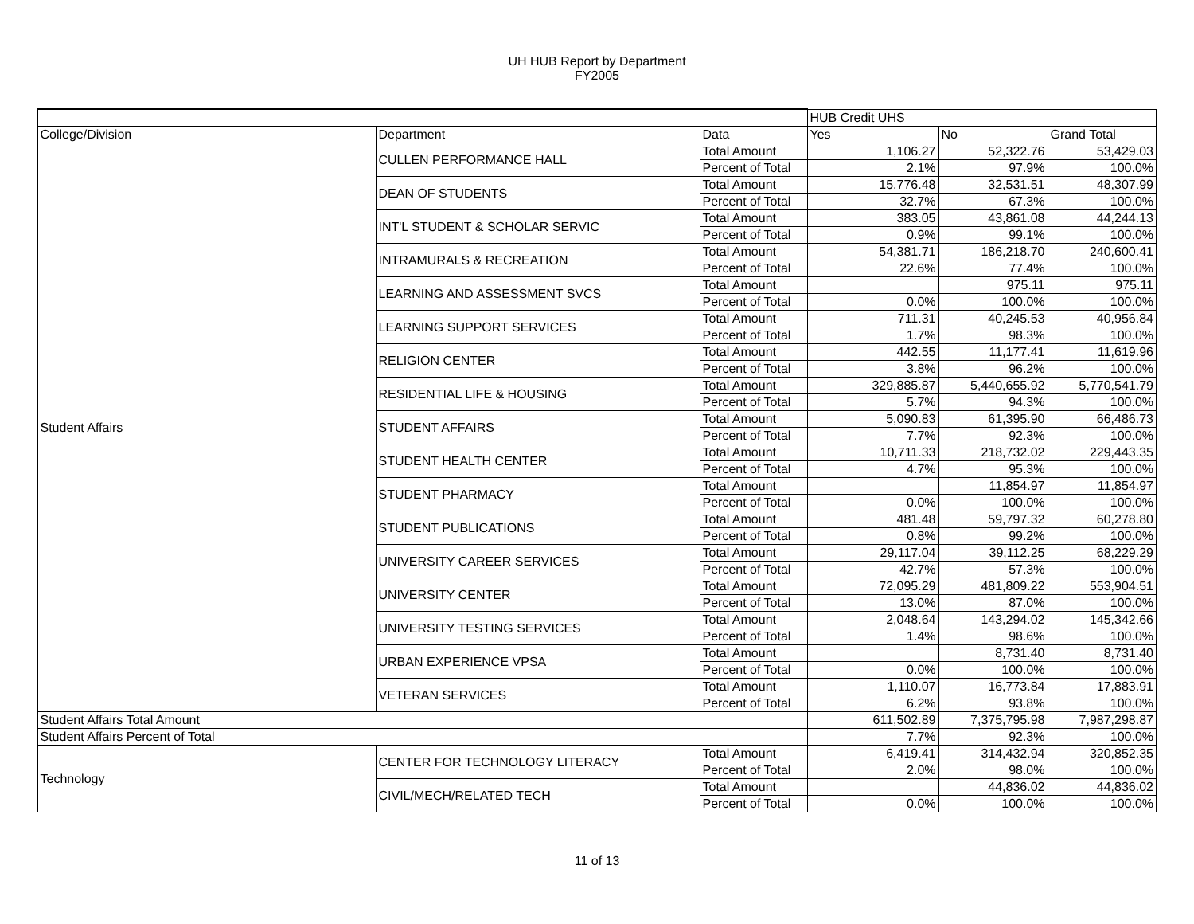UH HUB Report by Department
FY2005
| | | | HUB Credit UHS | | |
| --- | --- | --- | --- | --- | --- |
| College/Division | Department | Data | Yes | No | Grand Total |
| Student Affairs | CULLEN PERFORMANCE HALL | Total Amount | 1,106.27 | 52,322.76 | 53,429.03 |
| | | Percent of Total | 2.1% | 97.9% | 100.0% |
| | DEAN OF STUDENTS | Total Amount | 15,776.48 | 32,531.51 | 48,307.99 |
| | | Percent of Total | 32.7% | 67.3% | 100.0% |
| | INT'L STUDENT & SCHOLAR SERVIC | Total Amount | 383.05 | 43,861.08 | 44,244.13 |
| | | Percent of Total | 0.9% | 99.1% | 100.0% |
| | INTRAMURALS & RECREATION | Total Amount | 54,381.71 | 186,218.70 | 240,600.41 |
| | | Percent of Total | 22.6% | 77.4% | 100.0% |
| | LEARNING AND ASSESSMENT SVCS | Total Amount | | 975.11 | 975.11 |
| | | Percent of Total | 0.0% | 100.0% | 100.0% |
| | LEARNING SUPPORT SERVICES | Total Amount | 711.31 | 40,245.53 | 40,956.84 |
| | | Percent of Total | 1.7% | 98.3% | 100.0% |
| | RELIGION CENTER | Total Amount | 442.55 | 11,177.41 | 11,619.96 |
| | | Percent of Total | 3.8% | 96.2% | 100.0% |
| | RESIDENTIAL LIFE & HOUSING | Total Amount | 329,885.87 | 5,440,655.92 | 5,770,541.79 |
| | | Percent of Total | 5.7% | 94.3% | 100.0% |
| | STUDENT AFFAIRS | Total Amount | 5,090.83 | 61,395.90 | 66,486.73 |
| | | Percent of Total | 7.7% | 92.3% | 100.0% |
| | STUDENT HEALTH CENTER | Total Amount | 10,711.33 | 218,732.02 | 229,443.35 |
| | | Percent of Total | 4.7% | 95.3% | 100.0% |
| | STUDENT PHARMACY | Total Amount | | 11,854.97 | 11,854.97 |
| | | Percent of Total | 0.0% | 100.0% | 100.0% |
| | STUDENT PUBLICATIONS | Total Amount | 481.48 | 59,797.32 | 60,278.80 |
| | | Percent of Total | 0.8% | 99.2% | 100.0% |
| | UNIVERSITY CAREER SERVICES | Total Amount | 29,117.04 | 39,112.25 | 68,229.29 |
| | | Percent of Total | 42.7% | 57.3% | 100.0% |
| | UNIVERSITY CENTER | Total Amount | 72,095.29 | 481,809.22 | 553,904.51 |
| | | Percent of Total | 13.0% | 87.0% | 100.0% |
| | UNIVERSITY TESTING SERVICES | Total Amount | 2,048.64 | 143,294.02 | 145,342.66 |
| | | Percent of Total | 1.4% | 98.6% | 100.0% |
| | URBAN EXPERIENCE VPSA | Total Amount | | 8,731.40 | 8,731.40 |
| | | Percent of Total | 0.0% | 100.0% | 100.0% |
| | VETERAN SERVICES | Total Amount | 1,110.07 | 16,773.84 | 17,883.91 |
| | | Percent of Total | 6.2% | 93.8% | 100.0% |
| Student Affairs Total Amount | | | 611,502.89 | 7,375,795.98 | 7,987,298.87 |
| Student Affairs Percent of Total | | | 7.7% | 92.3% | 100.0% |
| Technology | CENTER FOR TECHNOLOGY LITERACY | Total Amount | 6,419.41 | 314,432.94 | 320,852.35 |
| | | Percent of Total | 2.0% | 98.0% | 100.0% |
| | CIVIL/MECH/RELATED TECH | Total Amount | | 44,836.02 | 44,836.02 |
| | | Percent of Total | 0.0% | 100.0% | 100.0% |
11 of 13